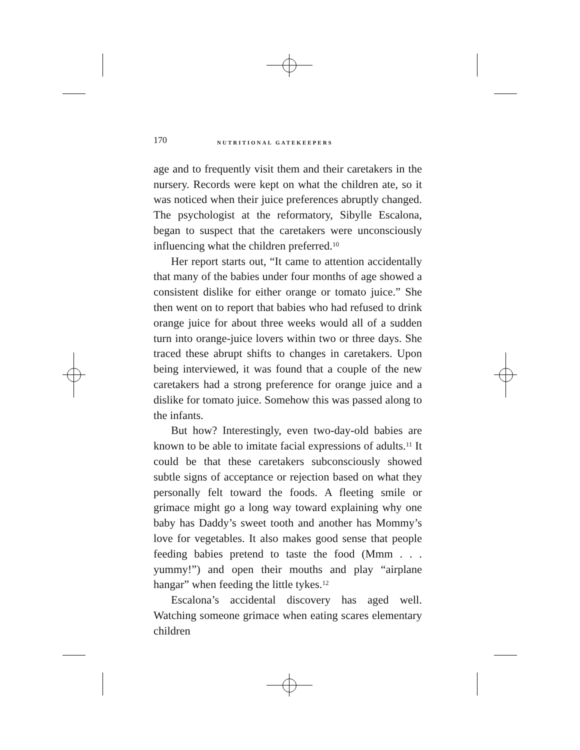170 NUTRITIONAL GATEKEEPERS
age and to frequently visit them and their caretakers in the nursery. Records were kept on what the children ate, so it was noticed when their juice preferences abruptly changed. The psychologist at the reformatory, Sibylle Escalona, began to suspect that the caretakers were unconsciously influencing what the children preferred.<sup>10</sup>
Her report starts out, “It came to attention accidentally that many of the babies under four months of age showed a consistent dislike for either orange or tomato juice.” She then went on to report that babies who had refused to drink orange juice for about three weeks would all of a sudden turn into orange-juice lovers within two or three days. She traced these abrupt shifts to changes in caretakers. Upon being interviewed, it was found that a couple of the new caretakers had a strong preference for orange juice and a dislike for tomato juice. Somehow this was passed along to the infants.
But how? Interestingly, even two-day-old babies are known to be able to imitate facial expressions of adults.<sup>11</sup> It could be that these caretakers subconsciously showed subtle signs of acceptance or rejection based on what they personally felt toward the foods. A fleeting smile or grimace might go a long way toward explaining why one baby has Daddy’s sweet tooth and another has Mommy’s love for vegetables. It also makes good sense that people feeding babies pretend to taste the food (Mmm . . . yummy!”) and open their mouths and play “airplane hangar” when feeding the little tykes.<sup>12</sup>
Escalona’s accidental discovery has aged well. Watching someone grimace when eating scares elementary children